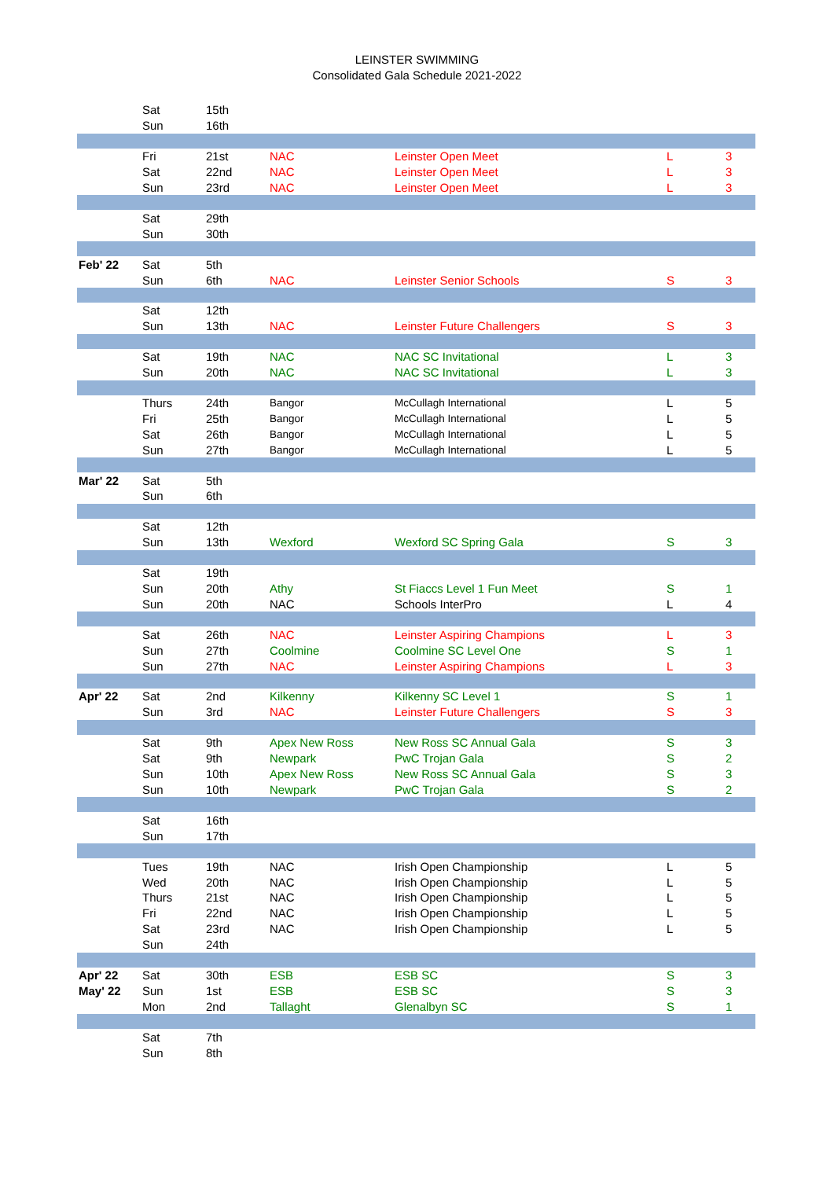LEINSTER SWIMMING
Consolidated Gala Schedule 2021-2022
| | Sat | 15th | | | | |
| | Sun | 16th | | | | |
| | Fri | 21st | NAC | Leinster Open Meet | L | 3 |
| | Sat | 22nd | NAC | Leinster Open Meet | L | 3 |
| | Sun | 23rd | NAC | Leinster Open Meet | L | 3 |
| | Sat | 29th | | | | |
| | Sun | 30th | | | | |
| Feb' 22 | Sat | 5th | | | | |
| | Sun | 6th | NAC | Leinster Senior Schools | S | 3 |
| | Sat | 12th | | | | |
| | Sun | 13th | NAC | Leinster Future Challengers | S | 3 |
| | Sat | 19th | NAC | NAC SC Invitational | L | 3 |
| | Sun | 20th | NAC | NAC SC Invitational | L | 3 |
| | Thurs | 24th | Bangor | McCullagh International | L | 5 |
| | Fri | 25th | Bangor | McCullagh International | L | 5 |
| | Sat | 26th | Bangor | McCullagh International | L | 5 |
| | Sun | 27th | Bangor | McCullagh International | L | 5 |
| Mar' 22 | Sat | 5th | | | | |
| | Sun | 6th | | | | |
| | Sat | 12th | | | | |
| | Sun | 13th | Wexford | Wexford SC Spring Gala | S | 3 |
| | Sat | 19th | | | | |
| | Sun | 20th | Athy | St Fiaccs Level 1 Fun Meet | S | 1 |
| | Sun | 20th | NAC | Schools InterPro | L | 4 |
| | Sat | 26th | NAC | Leinster Aspiring Champions | L | 3 |
| | Sun | 27th | Coolmine | Coolmine SC Level One | S | 1 |
| | Sun | 27th | NAC | Leinster Aspiring Champions | L | 3 |
| Apr' 22 | Sat | 2nd | Kilkenny | Kilkenny SC Level 1 | S | 1 |
| | Sun | 3rd | NAC | Leinster Future Challengers | S | 3 |
| | Sat | 9th | Apex New Ross | New Ross SC Annual Gala | S | 3 |
| | Sat | 9th | Newpark | PwC Trojan Gala | S | 2 |
| | Sun | 10th | Apex New Ross | New Ross SC Annual Gala | S | 3 |
| | Sun | 10th | Newpark | PwC Trojan Gala | S | 2 |
| | Sat | 16th | | | | |
| | Sun | 17th | | | | |
| | Tues | 19th | NAC | Irish Open Championship | L | 5 |
| | Wed | 20th | NAC | Irish Open Championship | L | 5 |
| | Thurs | 21st | NAC | Irish Open Championship | L | 5 |
| | Fri | 22nd | NAC | Irish Open Championship | L | 5 |
| | Sat | 23rd | NAC | Irish Open Championship | L | 5 |
| | Sun | 24th | | | | |
| Apr' 22 | Sat | 30th | ESB | ESB SC | S | 3 |
| May' 22 | Sun | 1st | ESB | ESB SC | S | 3 |
| | Mon | 2nd | Tallaght | Glenalbyn SC | S | 1 |
| | Sat | 7th | | | | |
| | Sun | 8th | | | | |